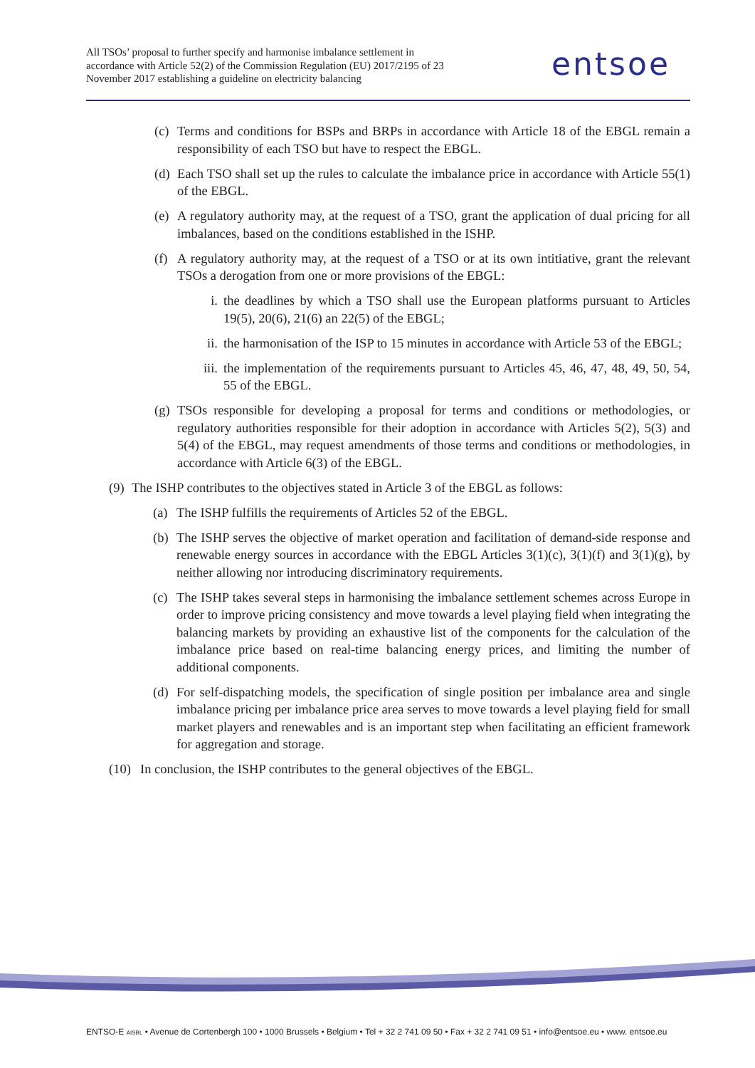All TSOs’ proposal to further specify and harmonise imbalance settlement in accordance with Article 52(2) of the Commission Regulation (EU) 2017/2195 of 23 November 2017 establishing a guideline on electricity balancing
entsoe
(c)
Terms and conditions for BSPs and BRPs in accordance with Article 18 of the EBGL remain a responsibility of each TSO but have to respect the EBGL.
(d)
Each TSO shall set up the rules to calculate the imbalance price in accordance with Article 55(1) of the EBGL.
(e)
A regulatory authority may, at the request of a TSO, grant the application of dual pricing for all imbalances, based on the conditions established in the ISHP.
(f)
A regulatory authority may, at the request of a TSO or at its own intitiative, grant the relevant TSOs a derogation from one or more provisions of the EBGL:
i. the deadlines by which a TSO shall use the European platforms pursuant to Articles 19(5), 20(6), 21(6) an 22(5) of the EBGL;
ii. the harmonisation of the ISP to 15 minutes in accordance with Article 53 of the EBGL;
iii.
the implementation of the requirements pursuant to Articles 45, 46, 47, 48, 49, 50, 54, 55 of the EBGL.
(g)
TSOs responsible for developing a proposal for terms and conditions or methodologies, or regulatory authorities responsible for their adoption in accordance with Articles 5(2), 5(3) and 5(4) of the EBGL, may request amendments of those terms and conditions or methodologies, in accordance with Article 6(3) of the EBGL.
(9)
The ISHP contributes to the objectives stated in Article 3 of the EBGL as follows:
(a)
The ISHP fulfills the requirements of Articles 52 of the EBGL.
(b)
The ISHP serves the objective of market operation and facilitation of demand-side response and renewable energy sources in accordance with the EBGL Articles 3(1)(c), 3(1)(f) and 3(1)(g), by neither allowing nor introducing discriminatory requirements.
(c)
The ISHP takes several steps in harmonising the imbalance settlement schemes across Europe in order to improve pricing consistency and move towards a level playing field when integrating the balancing markets by providing an exhaustive list of the components for the calculation of the imbalance price based on real-time balancing energy prices, and limiting the number of additional components.
(d)
For self-dispatching models, the specification of single position per imbalance area and single imbalance pricing per imbalance price area serves to move towards a level playing field for small market players and renewables and is an important step when facilitating an efficient framework for aggregation and storage.
(10)
In conclusion, the ISHP contributes to the general objectives of the EBGL.
ENTSO-E AISBL • Avenue de Cortenbergh 100 • 1000 Brussels • Belgium • Tel + 32 2 741 09 50 • Fax + 32 2 741 09 51 • info@entsoe.eu • www. entsoe.eu